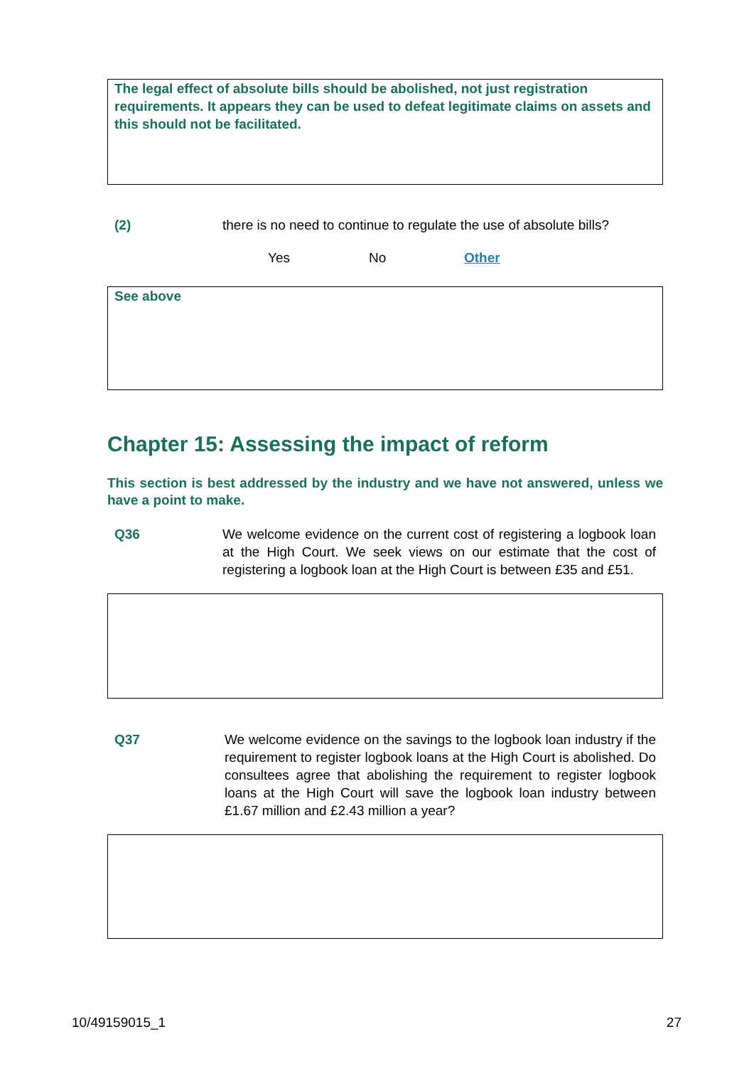The legal effect of absolute bills should be abolished, not just registration requirements. It appears they can be used to defeat legitimate claims on assets and this should not be facilitated.
(2) there is no need to continue to regulate the use of absolute bills?
Yes No Other
See above
Chapter 15: Assessing the impact of reform
This section is best addressed by the industry and we have not answered, unless we have a point to make.
Q36 We welcome evidence on the current cost of registering a logbook loan at the High Court. We seek views on our estimate that the cost of registering a logbook loan at the High Court is between £35 and £51.
Q37 We welcome evidence on the savings to the logbook loan industry if the requirement to register logbook loans at the High Court is abolished. Do consultees agree that abolishing the requirement to register logbook loans at the High Court will save the logbook loan industry between £1.67 million and £2.43 million a year?
10/49159015_1 27